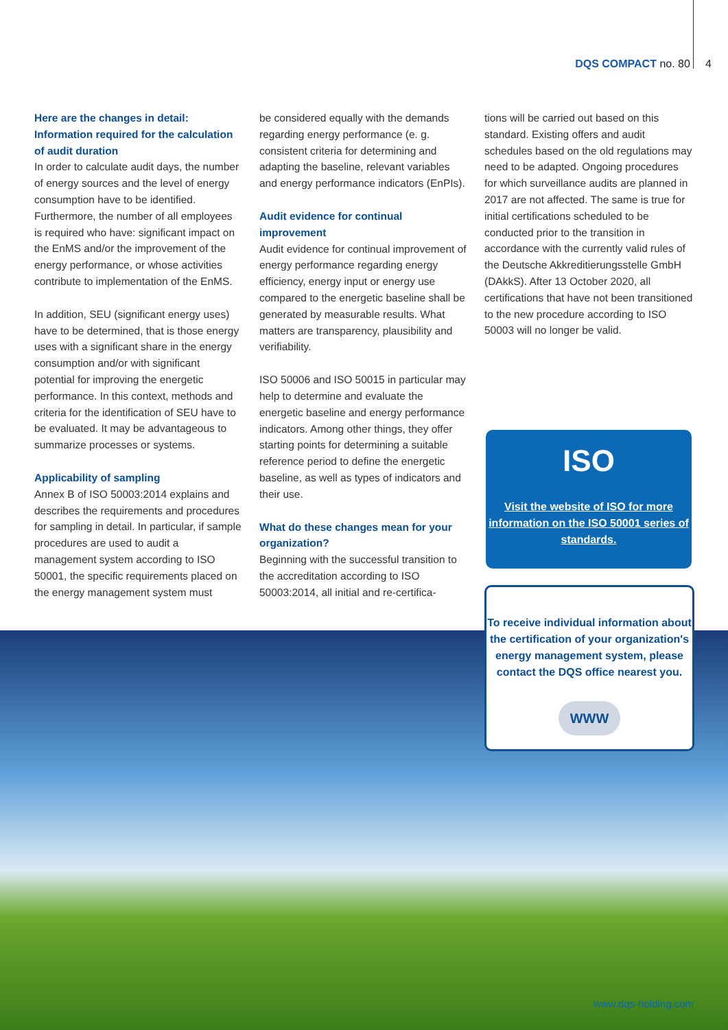DQS COMPACT no. 80 4
Here are the changes in detail: Information required for the calculation of audit duration
In order to calculate audit days, the number of energy sources and the level of energy consumption have to be identified. Furthermore, the number of all employees is required who have: significant impact on the EnMS and/or the improvement of the energy performance, or whose activities contribute to implementation of the EnMS.
In addition, SEU (significant energy uses) have to be determined, that is those energy uses with a significant share in the energy consumption and/or with significant potential for improving the energetic performance. In this context, methods and criteria for the identification of SEU have to be evaluated. It may be advantageous to summarize processes or systems.
Applicability of sampling
Annex B of ISO 50003:2014 explains and describes the requirements and procedures for sampling in detail. In particular, if sample procedures are used to audit a management system according to ISO 50001, the specific requirements placed on the energy management system must
be considered equally with the demands regarding energy performance (e. g. consistent criteria for determining and adapting the baseline, relevant variables and energy performance indicators (EnPIs).
Audit evidence for continual improvement
Audit evidence for continual improvement of energy performance regarding energy efficiency, energy input or energy use compared to the energetic baseline shall be generated by measurable results. What matters are transparency, plausibility and verifiability.
ISO 50006 and ISO 50015 in particular may help to determine and evaluate the energetic baseline and energy performance indicators. Among other things, they offer starting points for determining a suitable reference period to define the energetic baseline, as well as types of indicators and their use.
What do these changes mean for your organization?
Beginning with the successful transition to the accreditation according to ISO 50003:2014, all initial and re-certifica-
tions will be carried out based on this standard. Existing offers and audit schedules based on the old regulations may need to be adapted. Ongoing procedures for which surveillance audits are planned in 2017 are not affected. The same is true for initial certifications scheduled to be conducted prior to the transition in accordance with the currently valid rules of the Deutsche Akkreditierungsstelle GmbH (DAkkS). After 13 October 2020, all certifications that have not been transitioned to the new procedure according to ISO 50003 will no longer be valid.
ISO
Visit the website of ISO for more information on the ISO 50001 series of standards.
To receive individual information about the certification of your organization's energy management system, please contact the DQS office nearest you.
WWW
www.dqs-holding.com